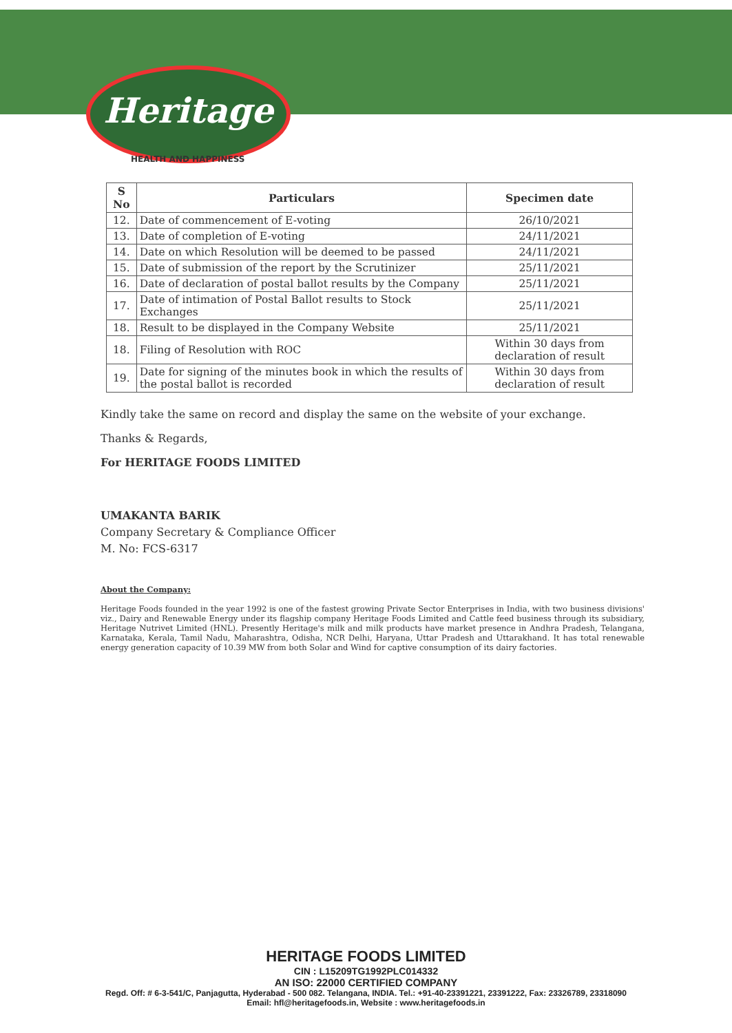Heritage
HEALTH AND HAPPINESS
| S No | Particulars | Specimen date |
| --- | --- | --- |
| 12. | Date of commencement of E-voting | 26/10/2021 |
| 13. | Date of completion of E-voting | 24/11/2021 |
| 14. | Date on which Resolution will be deemed to be passed | 24/11/2021 |
| 15. | Date of submission of the report by the Scrutinizer | 25/11/2021 |
| 16. | Date of declaration of postal ballot results by the Company | 25/11/2021 |
| 17. | Date of intimation of Postal Ballot results to Stock Exchanges | 25/11/2021 |
| 18. | Result to be displayed in the Company Website | 25/11/2021 |
| 18. | Filing of Resolution with ROC | Within 30 days from declaration of result |
| 19. | Date for signing of the minutes book in which the results of the postal ballot is recorded | Within 30 days from declaration of result |
Kindly take the same on record and display the same on the website of your exchange.
Thanks & Regards,
For HERITAGE FOODS LIMITED
UMAKANTA BARIK
Company Secretary & Compliance Officer
M. No: FCS-6317
About the Company:
Heritage Foods founded in the year 1992 is one of the fastest growing Private Sector Enterprises in India, with two business divisions' viz., Dairy and Renewable Energy under its flagship company Heritage Foods Limited and Cattle feed business through its subsidiary, Heritage Nutrivet Limited (HNL). Presently Heritage's milk and milk products have market presence in Andhra Pradesh, Telangana, Karnataka, Kerala, Tamil Nadu, Maharashtra, Odisha, NCR Delhi, Haryana, Uttar Pradesh and Uttarakhand. It has total renewable energy generation capacity of 10.39 MW from both Solar and Wind for captive consumption of its dairy factories.
HERITAGE FOODS LIMITED
CIN : L15209TG1992PLC014332
AN ISO: 22000 CERTIFIED COMPANY
Regd. Off: # 6-3-541/C, Panjagutta, Hyderabad - 500 082. Telangana, INDIA. Tel.: +91-40-23391221, 23391222, Fax: 23326789, 23318090
Email: hfl@heritagefoods.in, Website : www.heritagefoods.in